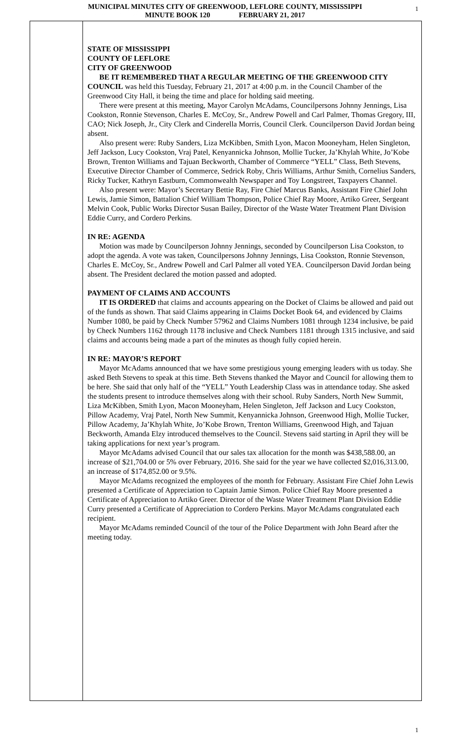MUNICIPAL MINUTES CITY OF GREENWOOD, LEFLORE COUNTY, MISSISSIPPI
MINUTE BOOK 120 FEBRUARY 21, 2017
1
STATE OF MISSISSIPPI
COUNTY OF LEFLORE
CITY OF GREENWOOD
BE IT REMEMBERED THAT A REGULAR MEETING OF THE GREENWOOD CITY COUNCIL was held this Tuesday, February 21, 2017 at 4:00 p.m. in the Council Chamber of the Greenwood City Hall, it being the time and place for holding said meeting.
There were present at this meeting, Mayor Carolyn McAdams, Councilpersons Johnny Jennings, Lisa Cookston, Ronnie Stevenson, Charles E. McCoy, Sr., Andrew Powell and Carl Palmer, Thomas Gregory, III, CAO; Nick Joseph, Jr., City Clerk and Cinderella Morris, Council Clerk. Councilperson David Jordan being absent.
Also present were: Ruby Sanders, Liza McKibben, Smith Lyon, Macon Mooneyham, Helen Singleton, Jeff Jackson, Lucy Cookston, Vraj Patel, Kenyannicka Johnson, Mollie Tucker, Ja’Khylah White, Jo’Kobe Brown, Trenton Williams and Tajuan Beckworth, Chamber of Commerce “YELL” Class, Beth Stevens, Executive Director Chamber of Commerce, Sedrick Roby, Chris Williams, Arthur Smith, Cornelius Sanders, Ricky Tucker, Kathryn Eastburn, Commonwealth Newspaper and Toy Longstreet, Taxpayers Channel.
Also present were: Mayor’s Secretary Bettie Ray, Fire Chief Marcus Banks, Assistant Fire Chief John Lewis, Jamie Simon, Battalion Chief William Thompson, Police Chief Ray Moore, Artiko Greer, Sergeant Melvin Cook, Public Works Director Susan Bailey, Director of the Waste Water Treatment Plant Division Eddie Curry, and Cordero Perkins.
IN RE: AGENDA
Motion was made by Councilperson Johnny Jennings, seconded by Councilperson Lisa Cookston, to adopt the agenda. A vote was taken, Councilpersons Johnny Jennings, Lisa Cookston, Ronnie Stevenson, Charles E. McCoy, Sr., Andrew Powell and Carl Palmer all voted YEA. Councilperson David Jordan being absent. The President declared the motion passed and adopted.
PAYMENT OF CLAIMS AND ACCOUNTS
IT IS ORDERED that claims and accounts appearing on the Docket of Claims be allowed and paid out of the funds as shown. That said Claims appearing in Claims Docket Book 64, and evidenced by Claims Number 1080, be paid by Check Number 57962 and Claims Numbers 1081 through 1234 inclusive, be paid by Check Numbers 1162 through 1178 inclusive and Check Numbers 1181 through 1315 inclusive, and said claims and accounts being made a part of the minutes as though fully copied herein.
IN RE: MAYOR’S REPORT
Mayor McAdams announced that we have some prestigious young emerging leaders with us today. She asked Beth Stevens to speak at this time. Beth Stevens thanked the Mayor and Council for allowing them to be here. She said that only half of the “YELL” Youth Leadership Class was in attendance today. She asked the students present to introduce themselves along with their school. Ruby Sanders, North New Summit, Liza McKibben, Smith Lyon, Macon Mooneyham, Helen Singleton, Jeff Jackson and Lucy Cookston, Pillow Academy, Vraj Patel, North New Summit, Kenyannicka Johnson, Greenwood High, Mollie Tucker, Pillow Academy, Ja’Khylah White, Jo’Kobe Brown, Trenton Williams, Greenwood High, and Tajuan Beckworth, Amanda Elzy introduced themselves to the Council. Stevens said starting in April they will be taking applications for next year’s program.
Mayor McAdams advised Council that our sales tax allocation for the month was $438,588.00, an increase of $21,704.00 or 5% over February, 2016. She said for the year we have collected $2,016,313.00, an increase of $174,852.00 or 9.5%.
Mayor McAdams recognized the employees of the month for February. Assistant Fire Chief John Lewis presented a Certificate of Appreciation to Captain Jamie Simon. Police Chief Ray Moore presented a Certificate of Appreciation to Artiko Greer. Director of the Waste Water Treatment Plant Division Eddie Curry presented a Certificate of Appreciation to Cordero Perkins. Mayor McAdams congratulated each recipient.
Mayor McAdams reminded Council of the tour of the Police Department with John Beard after the meeting today.
1